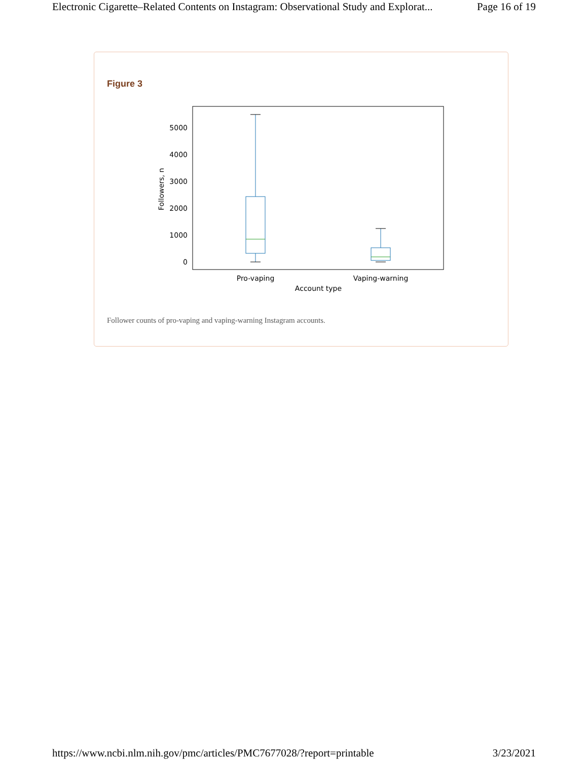Electronic Cigarette–Related Contents on Instagram: Observational Study and Explorat... Page 16 of 19
Figure 3
5000
4000
3000
2000
1000
0
Followers, n
Pro-vaping
Vaping-warning
Account type
Follower counts of pro-vaping and vaping-warning Instagram accounts.
https://www.ncbi.nlm.nih.gov/pmc/articles/PMC7677028/?report=printable 3/23/2021